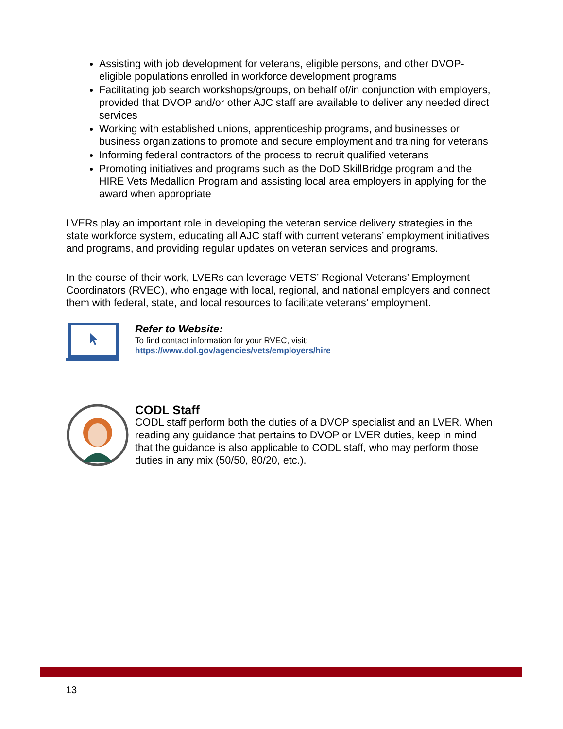Assisting with job development for veterans, eligible persons, and other DVOP-eligible populations enrolled in workforce development programs
Facilitating job search workshops/groups, on behalf of/in conjunction with employers, provided that DVOP and/or other AJC staff are available to deliver any needed direct services
Working with established unions, apprenticeship programs, and businesses or business organizations to promote and secure employment and training for veterans
Informing federal contractors of the process to recruit qualified veterans
Promoting initiatives and programs such as the DoD SkillBridge program and the HIRE Vets Medallion Program and assisting local area employers in applying for the award when appropriate
LVERs play an important role in developing the veteran service delivery strategies in the state workforce system, educating all AJC staff with current veterans’ employment initiatives and programs, and providing regular updates on veteran services and programs.
In the course of their work, LVERs can leverage VETS’ Regional Veterans’ Employment Coordinators (RVEC), who engage with local, regional, and national employers and connect them with federal, state, and local resources to facilitate veterans’ employment.
Refer to Website:
To find contact information for your RVEC, visit:
https://www.dol.gov/agencies/vets/employers/hire
CODL Staff
CODL staff perform both the duties of a DVOP specialist and an LVER. When reading any guidance that pertains to DVOP or LVER duties, keep in mind that the guidance is also applicable to CODL staff, who may perform those duties in any mix (50/50, 80/20, etc.).
13